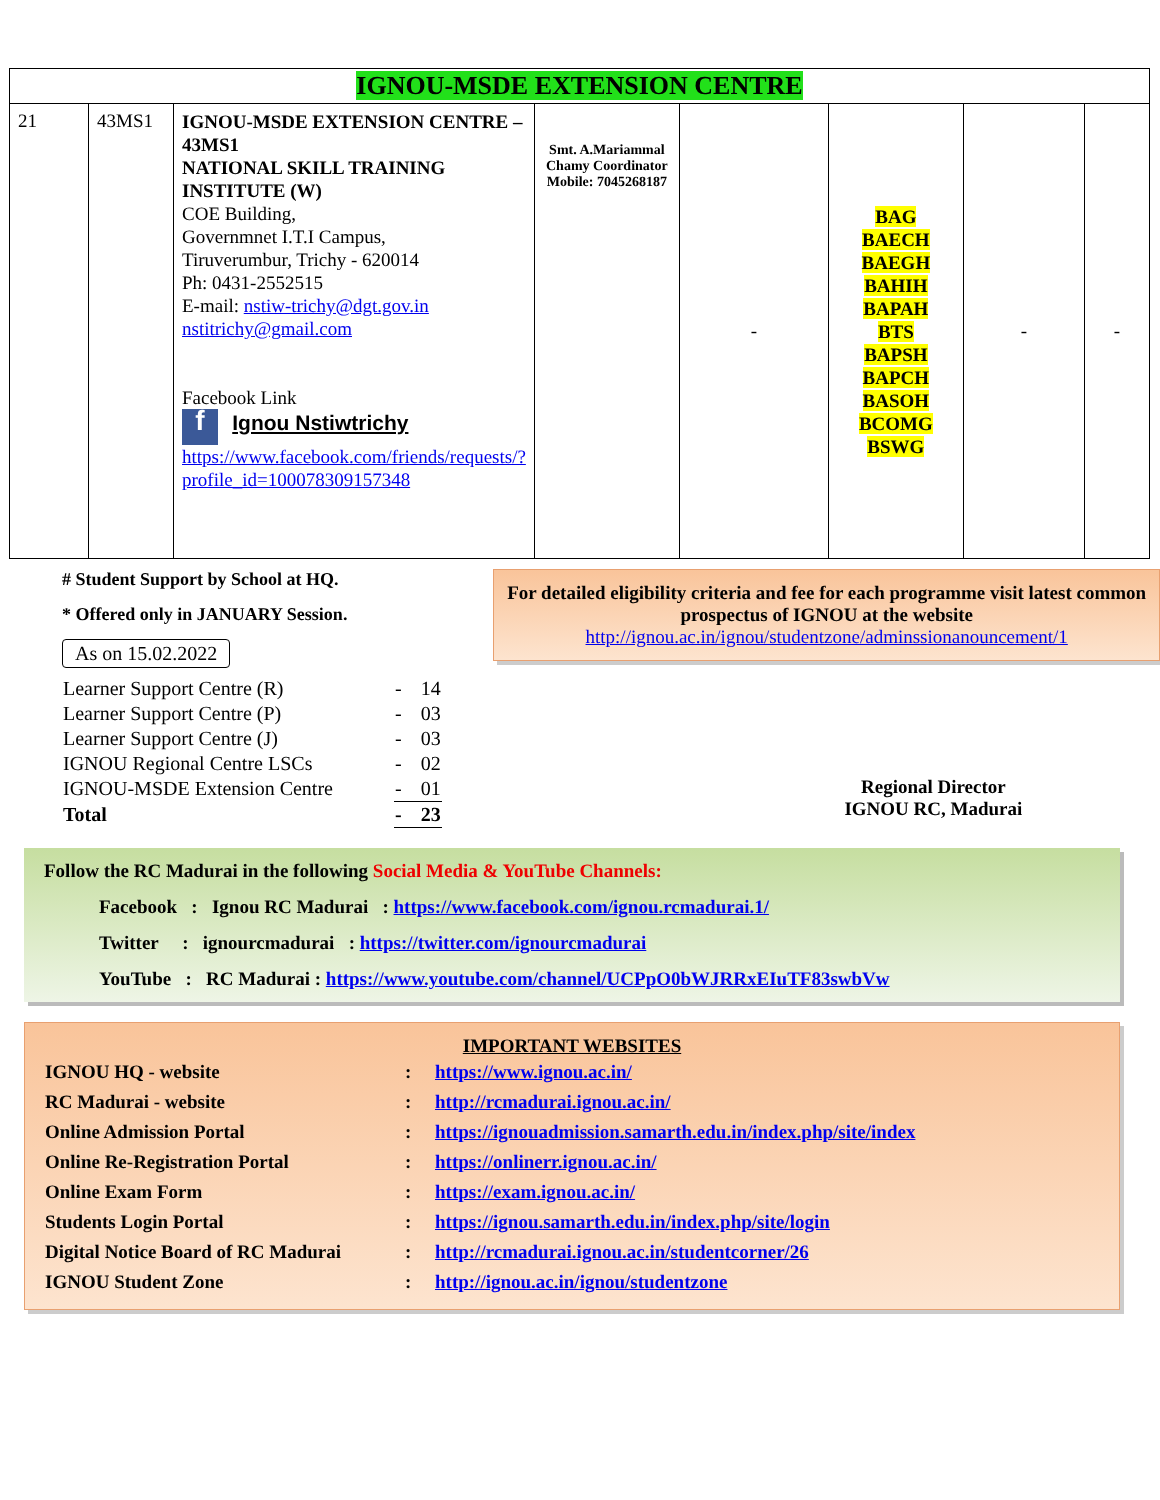| IGNOU-MSDE EXTENSION CENTRE | | | | | | | |
| 21 | 43MS1 | IGNOU-MSDE EXTENSION CENTRE – 43MS1 NATIONAL SKILL TRAINING INSTITUTE (W) COE Building, Governmnet I.T.I Campus, Tiruverumbur, Trichy - 620014 Ph: 0431-2552515 E-mail: nstiw-trichy@dgt.gov.in nstitrichy@gmail.com Facebook Link f Ignou Nstiwtrichy https://www.facebook.com/friends/requests/?profile_id=100078309157348 | Smt. A.Mariammal Chamy Coordinator Mobile: 7045268187 | - | BAG BAECH BAEGH BAHIH BAPAH BTS BAPSH BAPCH BASOH BCOMG BSWG | - | - |
# Student Support by School at HQ.
* Offered only in JANUARY Session.
As on 15.02.2022
| Learner Support Centre (R) | - | 14 |
| Learner Support Centre (P) | - | 03 |
| Learner Support Centre (J) | - | 03 |
| IGNOU Regional Centre LSCs | - | 02 |
| IGNOU-MSDE Extension Centre | - | 01 |
| Total | - | 23 |
For detailed eligibility criteria and fee for each programme visit latest common prospectus of IGNOU at the website
http://ignou.ac.in/ignou/studentzone/adminssionanouncement/1
Regional Director
IGNOU RC, Madurai
Follow the RC Madurai in the following Social Media & YouTube Channels:
Facebook : Ignou RC Madurai : https://www.facebook.com/ignou.rcmadurai.1/
Twitter : ignourcmadurai : https://twitter.com/ignourcmadurai
YouTube : RC Madurai : https://www.youtube.com/channel/UCPpO0bWJRRxEIuTF83swbVw
IMPORTANT WEBSITES
| IGNOU HQ - website | : | https://www.ignou.ac.in/ |
| RC Madurai - website | : | http://rcmadurai.ignou.ac.in/ |
| Online Admission Portal | : | https://ignouadmission.samarth.edu.in/index.php/site/index |
| Online Re-Registration Portal | : | https://onlinerr.ignou.ac.in/ |
| Online Exam Form | : | https://exam.ignou.ac.in/ |
| Students Login Portal | : | https://ignou.samarth.edu.in/index.php/site/login |
| Digital Notice Board of RC Madurai | : | http://rcmadurai.ignou.ac.in/studentcorner/26 |
| IGNOU Student Zone | : | http://ignou.ac.in/ignou/studentzone |